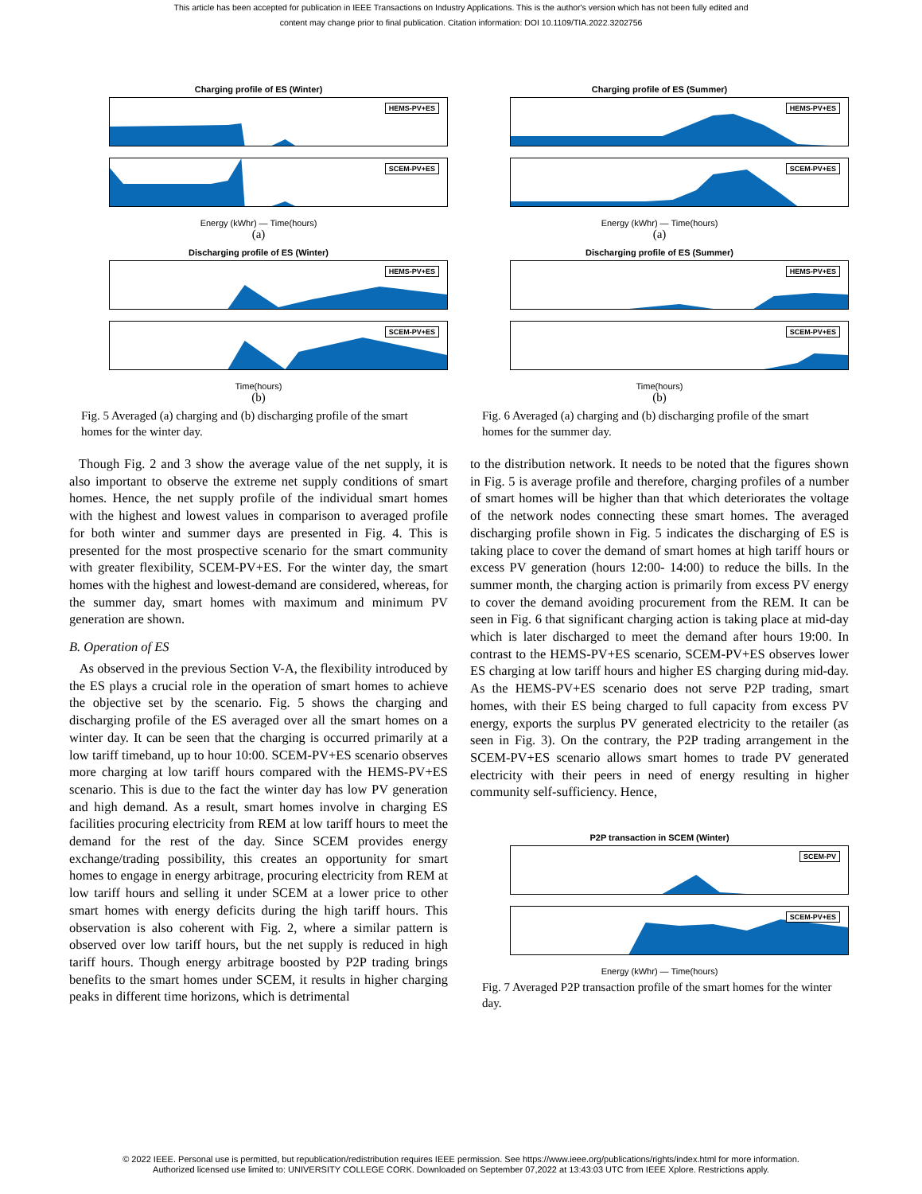This article has been accepted for publication in IEEE Transactions on Industry Applications. This is the author's version which has not been fully edited and
content may change prior to final publication. Citation information: DOI 10.1109/TIA.2022.3202756
Charging profile of ES (Winter)
HEMS-PV+ES
SCEM-PV+ES
Energy (kWhr) — Time(hours)
(a)
Discharging profile of ES (Winter)
HEMS-PV+ES
SCEM-PV+ES
Time(hours)
(b)
Fig. 5 Averaged (a) charging and (b) discharging profile of the smart homes for the winter day.
Though Fig. 2 and 3 show the average value of the net supply, it is also important to observe the extreme net supply conditions of smart homes. Hence, the net supply profile of the individual smart homes with the highest and lowest values in comparison to averaged profile for both winter and summer days are presented in Fig. 4. This is presented for the most prospective scenario for the smart community with greater flexibility, SCEM-PV+ES. For the winter day, the smart homes with the highest and lowest-demand are considered, whereas, for the summer day, smart homes with maximum and minimum PV generation are shown.
B. Operation of ES
As observed in the previous Section V-A, the flexibility introduced by the ES plays a crucial role in the operation of smart homes to achieve the objective set by the scenario. Fig. 5 shows the charging and discharging profile of the ES averaged over all the smart homes on a winter day. It can be seen that the charging is occurred primarily at a low tariff timeband, up to hour 10:00. SCEM-PV+ES scenario observes more charging at low tariff hours compared with the HEMS-PV+ES scenario. This is due to the fact the winter day has low PV generation and high demand. As a result, smart homes involve in charging ES facilities procuring electricity from REM at low tariff hours to meet the demand for the rest of the day. Since SCEM provides energy exchange/trading possibility, this creates an opportunity for smart homes to engage in energy arbitrage, procuring electricity from REM at low tariff hours and selling it under SCEM at a lower price to other smart homes with energy deficits during the high tariff hours. This observation is also coherent with Fig. 2, where a similar pattern is observed over low tariff hours, but the net supply is reduced in high tariff hours. Though energy arbitrage boosted by P2P trading brings benefits to the smart homes under SCEM, it results in higher charging peaks in different time horizons, which is detrimental
Charging profile of ES (Summer)
HEMS-PV+ES
SCEM-PV+ES
Energy (kWhr) — Time(hours)
(a)
Discharging profile of ES (Summer)
HEMS-PV+ES
SCEM-PV+ES
Time(hours)
(b)
Fig. 6 Averaged (a) charging and (b) discharging profile of the smart homes for the summer day.
to the distribution network. It needs to be noted that the figures shown in Fig. 5 is average profile and therefore, charging profiles of a number of smart homes will be higher than that which deteriorates the voltage of the network nodes connecting these smart homes. The averaged discharging profile shown in Fig. 5 indicates the discharging of ES is taking place to cover the demand of smart homes at high tariff hours or excess PV generation (hours 12:00- 14:00) to reduce the bills. In the summer month, the charging action is primarily from excess PV energy to cover the demand avoiding procurement from the REM. It can be seen in Fig. 6 that significant charging action is taking place at mid-day which is later discharged to meet the demand after hours 19:00. In contrast to the HEMS-PV+ES scenario, SCEM-PV+ES observes lower ES charging at low tariff hours and higher ES charging during mid-day. As the HEMS-PV+ES scenario does not serve P2P trading, smart homes, with their ES being charged to full capacity from excess PV energy, exports the surplus PV generated electricity to the retailer (as seen in Fig. 3). On the contrary, the P2P trading arrangement in the SCEM-PV+ES scenario allows smart homes to trade PV generated electricity with their peers in need of energy resulting in higher community self-sufficiency. Hence,
P2P transaction in SCEM (Winter)
SCEM-PV
SCEM-PV+ES
Energy (kWhr) — Time(hours)
Fig. 7 Averaged P2P transaction profile of the smart homes for the winter day.
© 2022 IEEE. Personal use is permitted, but republication/redistribution requires IEEE permission. See https://www.ieee.org/publications/rights/index.html for more information.
Authorized licensed use limited to: UNIVERSITY COLLEGE CORK. Downloaded on September 07,2022 at 13:43:03 UTC from IEEE Xplore. Restrictions apply.